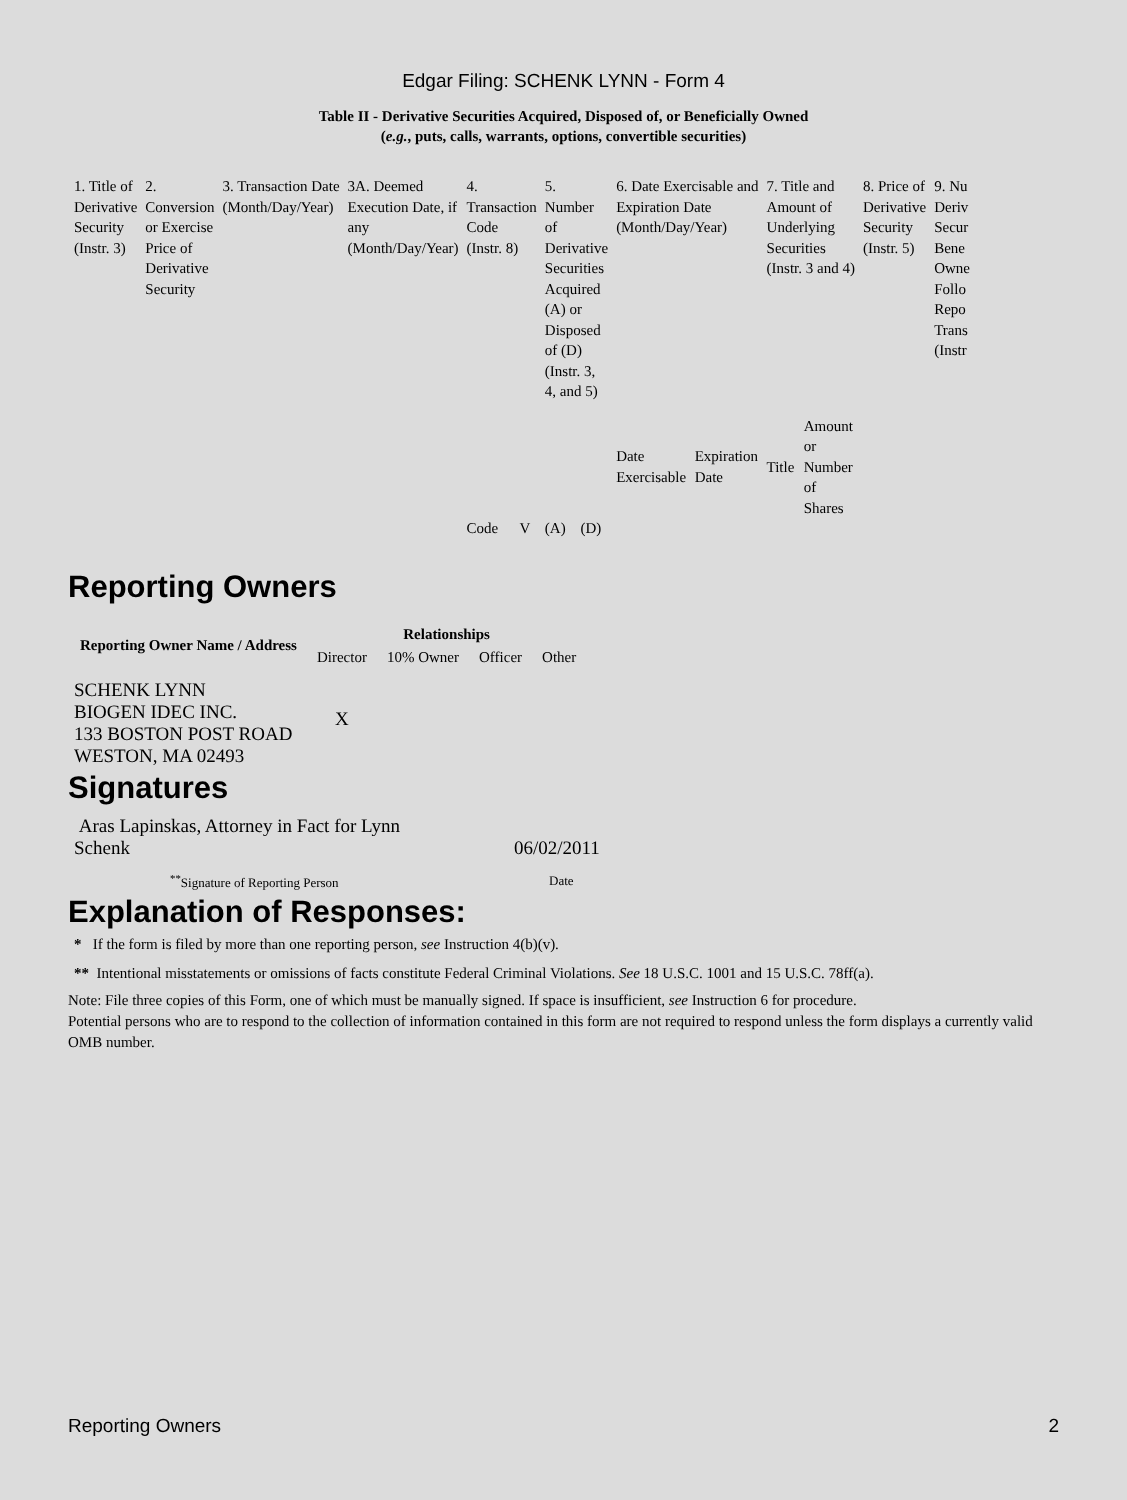Edgar Filing: SCHENK LYNN - Form 4
Table II - Derivative Securities Acquired, Disposed of, or Beneficially Owned
(e.g., puts, calls, warrants, options, convertible securities)
| 1. Title of Derivative Security (Instr. 3) | 2. Conversion or Exercise Price of Derivative Security | 3. Transaction Date (Month/Day/Year) | 3A. Deemed Execution Date, if any (Month/Day/Year) | 4. Transaction Code (Instr. 8) | | 5. Number of Derivative Securities Acquired (A) or Disposed of (D) (Instr. 3, 4, and 5) | | 6. Date Exercisable and Expiration Date (Month/Day/Year) | | 7. Title and Amount of Underlying Securities (Instr. 3 and 4) | | 8. Price of Derivative Security (Instr. 5) | 9. Nu Deriv Secur Bene Owne Follo Repo Trans (Instr |
| --- | --- | --- | --- | --- | --- | --- | --- | --- | --- | --- | --- | --- | --- |
| | | | | | | | | Date Exercisable | Expiration Date | Title | Amount or Number of Shares | | |
| | | | | Code | V | (A) | (D) | | | | | | |
Reporting Owners
| Reporting Owner Name / Address | Relationships | | | |
| --- | --- | --- | --- | --- |
| | Director | 10% Owner | Officer | Other |
| SCHENK LYNN BIOGEN IDEC INC. 133 BOSTON POST ROAD WESTON, MA 02493 | X | | | |
Signatures
| Aras Lapinskas, Attorney in Fact for Lynn Schenk | 06/02/2011 |
| <sup>**</sup> Signature of Reporting Person | Date |
Explanation of Responses:
* If the form is filed by more than one reporting person, see Instruction 4(b)(v).
** Intentional misstatements or omissions of facts constitute Federal Criminal Violations. See 18 U.S.C. 1001 and 15 U.S.C. 78ff(a).
Note: File three copies of this Form, one of which must be manually signed. If space is insufficient, see Instruction 6 for procedure.
Potential persons who are to respond to the collection of information contained in this form are not required to respond unless the form displays a currently valid OMB number.
Reporting Owners 2